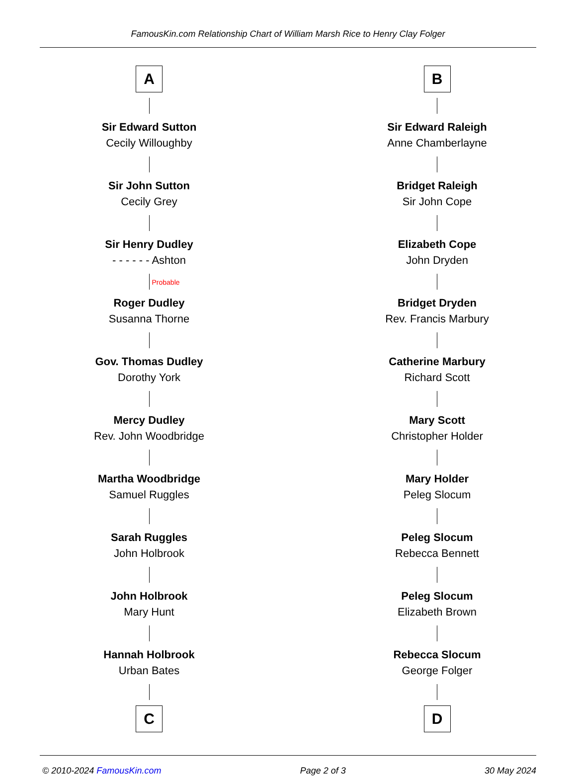FamousKin.com Relationship Chart of William Marsh Rice to Henry Clay Folger
A
Sir Edward Sutton
Cecily Willoughby
Sir John Sutton
Cecily Grey
Sir Henry Dudley
- - - - - - Ashton
Probable
Roger Dudley
Susanna Thorne
Gov. Thomas Dudley
Dorothy York
Mercy Dudley
Rev. John Woodbridge
Martha Woodbridge
Samuel Ruggles
Sarah Ruggles
John Holbrook
John Holbrook
Mary Hunt
Hannah Holbrook
Urban Bates
C
B
Sir Edward Raleigh
Anne Chamberlayne
Bridget Raleigh
Sir John Cope
Elizabeth Cope
John Dryden
Bridget Dryden
Rev. Francis Marbury
Catherine Marbury
Richard Scott
Mary Scott
Christopher Holder
Mary Holder
Peleg Slocum
Peleg Slocum
Rebecca Bennett
Peleg Slocum
Elizabeth Brown
Rebecca Slocum
George Folger
D
© 2010-2024 FamousKin.com Page 2 of 3 30 May 2024